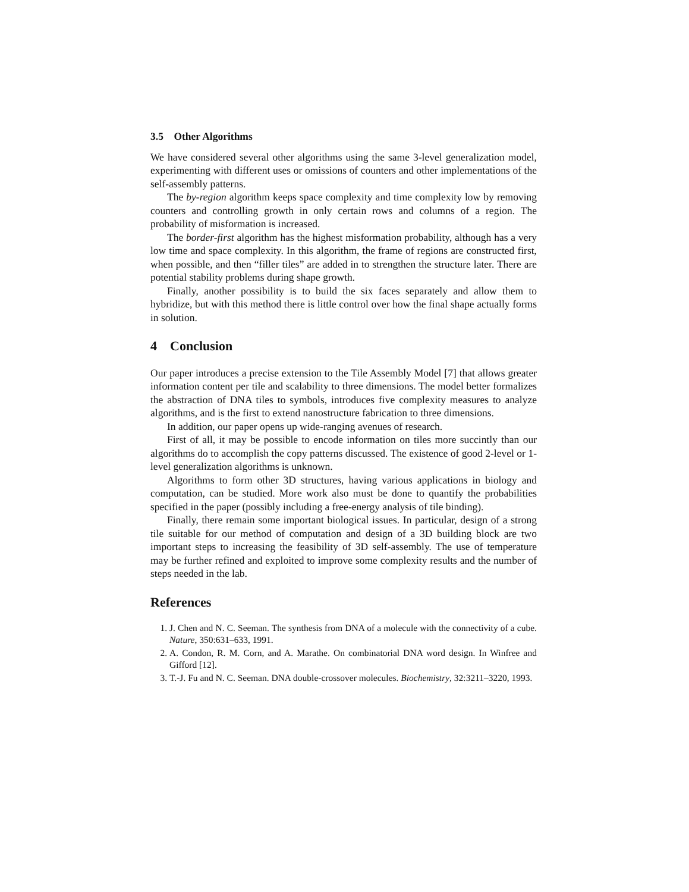3.5 Other Algorithms
We have considered several other algorithms using the same 3-level generalization model, experimenting with different uses or omissions of counters and other implementations of the self-assembly patterns.
The by-region algorithm keeps space complexity and time complexity low by removing counters and controlling growth in only certain rows and columns of a region. The probability of misformation is increased.
The border-first algorithm has the highest misformation probability, although has a very low time and space complexity. In this algorithm, the frame of regions are constructed first, when possible, and then “filler tiles” are added in to strengthen the structure later. There are potential stability problems during shape growth.
Finally, another possibility is to build the six faces separately and allow them to hybridize, but with this method there is little control over how the final shape actually forms in solution.
4 Conclusion
Our paper introduces a precise extension to the Tile Assembly Model [7] that allows greater information content per tile and scalability to three dimensions. The model better formalizes the abstraction of DNA tiles to symbols, introduces five complexity measures to analyze algorithms, and is the first to extend nanostructure fabrication to three dimensions.
In addition, our paper opens up wide-ranging avenues of research.
First of all, it may be possible to encode information on tiles more succintly than our algorithms do to accomplish the copy patterns discussed. The existence of good 2-level or 1-level generalization algorithms is unknown.
Algorithms to form other 3D structures, having various applications in biology and computation, can be studied. More work also must be done to quantify the probabilities specified in the paper (possibly including a free-energy analysis of tile binding).
Finally, there remain some important biological issues. In particular, design of a strong tile suitable for our method of computation and design of a 3D building block are two important steps to increasing the feasibility of 3D self-assembly. The use of temperature may be further refined and exploited to improve some complexity results and the number of steps needed in the lab.
References
1. J. Chen and N. C. Seeman. The synthesis from DNA of a molecule with the connectivity of a cube. Nature, 350:631–633, 1991.
2. A. Condon, R. M. Corn, and A. Marathe. On combinatorial DNA word design. In Winfree and Gifford [12].
3. T.-J. Fu and N. C. Seeman. DNA double-crossover molecules. Biochemistry, 32:3211–3220, 1993.